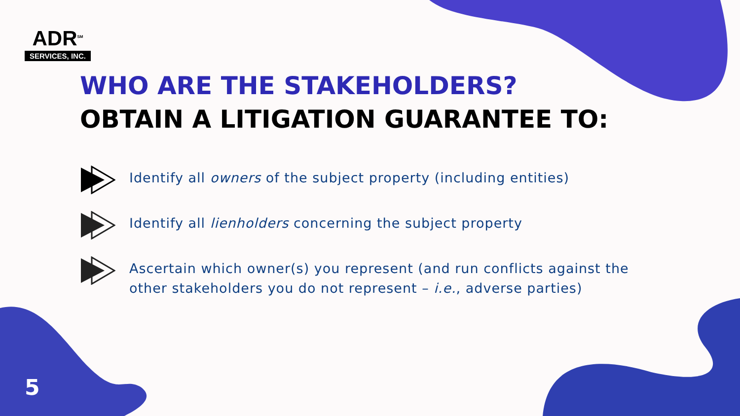ADR<sup>SM</sup>
SERVICES, INC.
WHO ARE THE STAKEHOLDERS?
OBTAIN A LITIGATION GUARANTEE TO:
Identify all owners of the subject property (including entities)
Identify all lienholders concerning the subject property
Ascertain which owner(s) you represent (and run conflicts against the other stakeholders you do not represent – i.e., adverse parties)
5